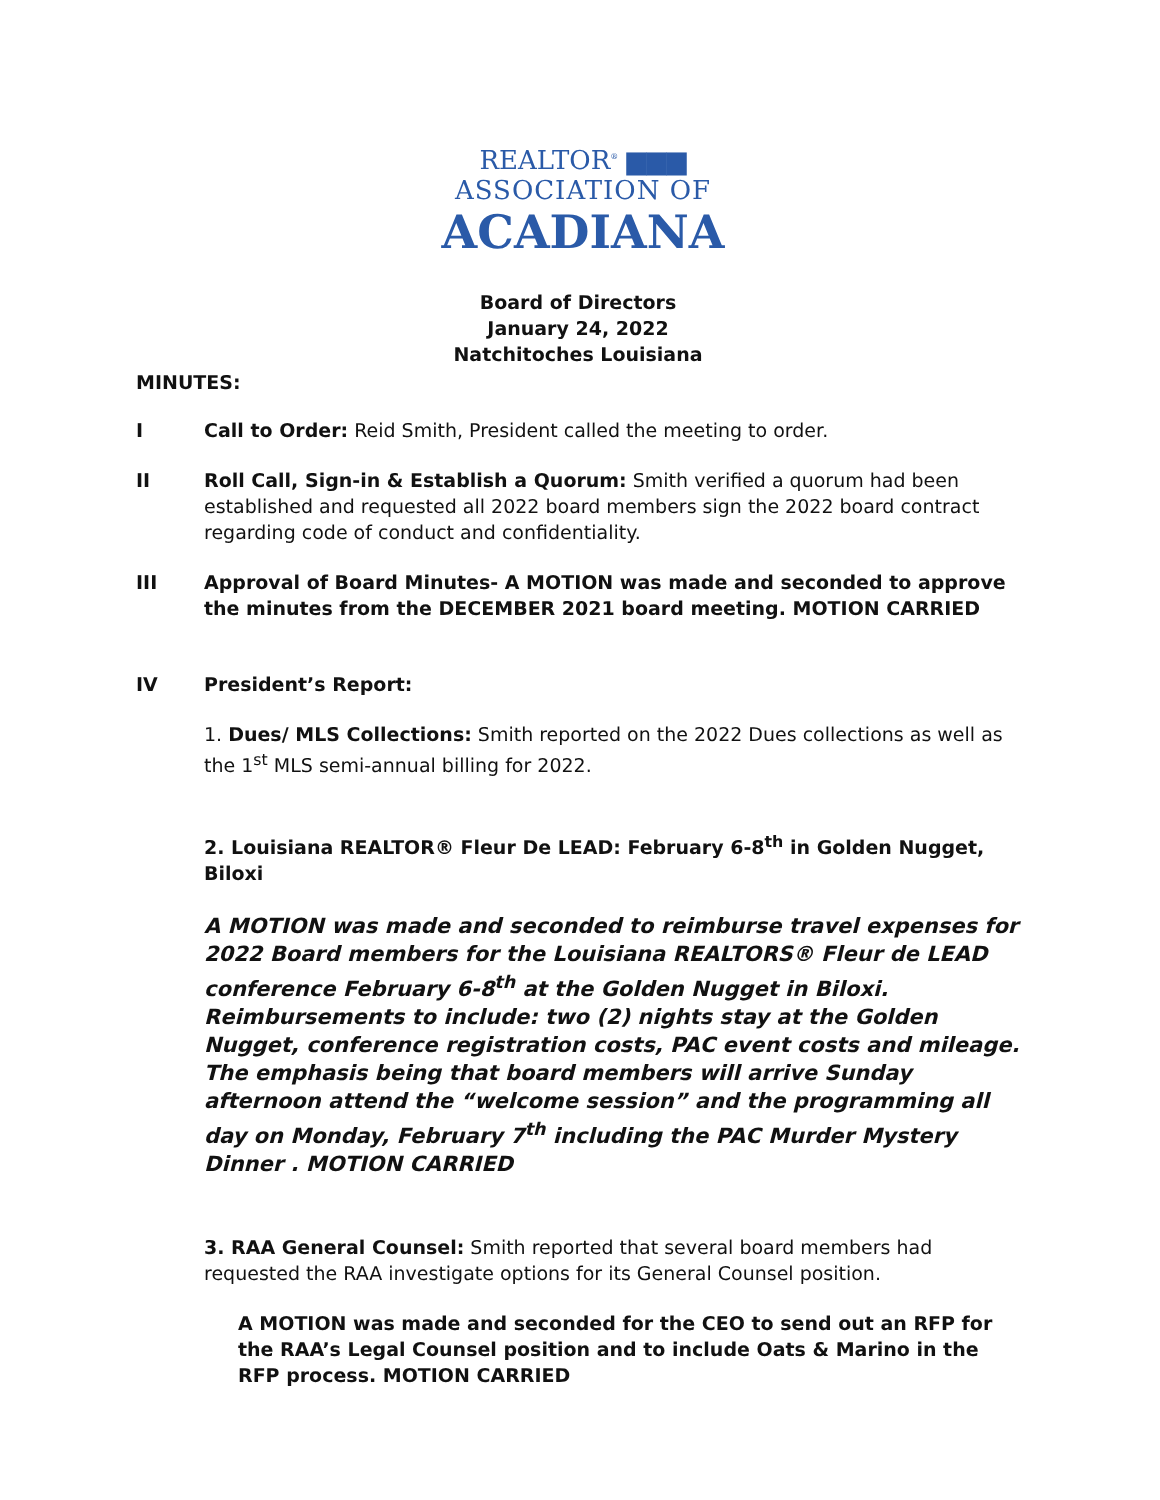REALTOR<sup>®</sup> ▆▆▆
ASSOCIATION OF
ACADIANA
Board of Directors
January 24, 2022
Natchitoches Louisiana
MINUTES:
I Call to Order: Reid Smith, President called the meeting to order.
II Roll Call, Sign-in & Establish a Quorum: Smith verified a quorum had been established and requested all 2022 board members sign the 2022 board contract regarding code of conduct and confidentiality.
III Approval of Board Minutes- A MOTION was made and seconded to approve the minutes from the DECEMBER 2021 board meeting. MOTION CARRIED
IV President’s Report:
1. Dues/ MLS Collections: Smith reported on the 2022 Dues collections as well as the 1<sup>st</sup> MLS semi-annual billing for 2022.
2. Louisiana REALTOR® Fleur De LEAD: February 6-8<sup>th</sup> in Golden Nugget, Biloxi
A MOTION was made and seconded to reimburse travel expenses for 2022 Board members for the Louisiana REALTORS® Fleur de LEAD conference February 6-8<sup>th</sup> at the Golden Nugget in Biloxi. Reimbursements to include: two (2) nights stay at the Golden Nugget, conference registration costs, PAC event costs and mileage. The emphasis being that board members will arrive Sunday afternoon attend the “welcome session” and the programming all day on Monday, February 7<sup>th</sup> including the PAC Murder Mystery Dinner . MOTION CARRIED
3. RAA General Counsel: Smith reported that several board members had requested the RAA investigate options for its General Counsel position.
A MOTION was made and seconded for the CEO to send out an RFP for the RAA’s Legal Counsel position and to include Oats & Marino in the RFP process. MOTION CARRIED